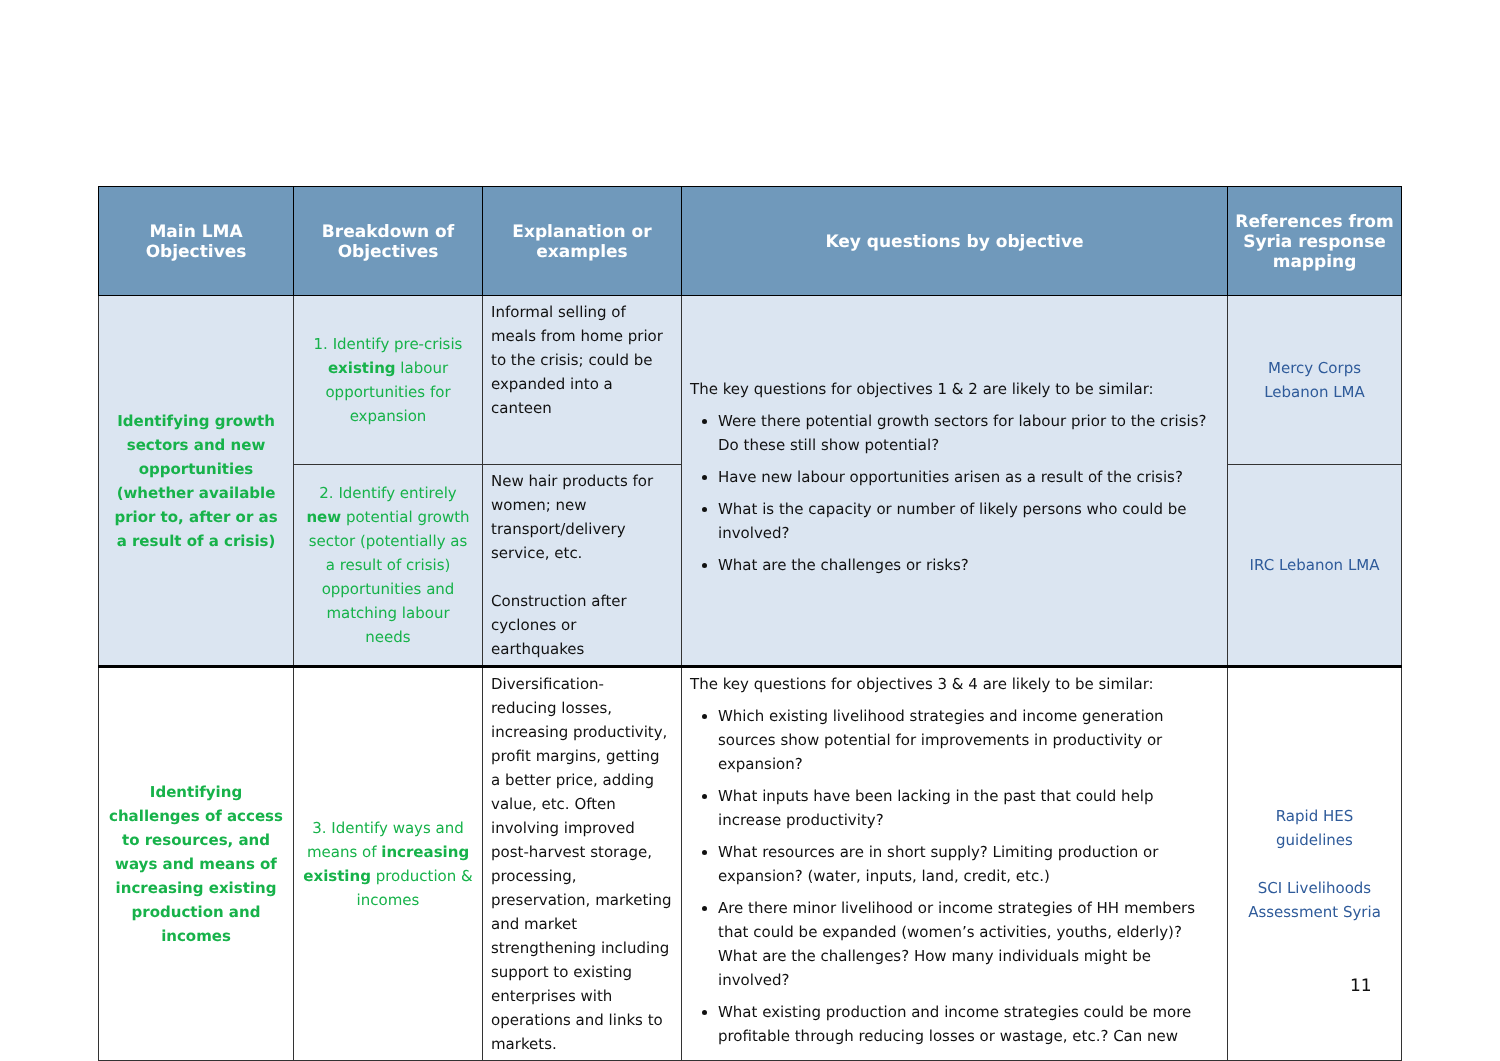| Main LMA Objectives | Breakdown of Objectives | Explanation or examples | Key questions by objective | References from Syria response mapping |
| --- | --- | --- | --- | --- |
| Identifying growth sectors and new opportunities (whether available prior to, after or as a result of a crisis) | 1. Identify pre-crisis existing labour opportunities for expansion | Informal selling of meals from home prior to the crisis; could be expanded into a canteen | The key questions for objectives 1 & 2 are likely to be similar: Were there potential growth sectors for labour prior to the crisis? Do these still show potential? Have new labour opportunities arisen as a result of the crisis? What is the capacity or number of likely persons who could be involved? What are the challenges or risks? | Mercy Corps Lebanon LMA |
| | 2. Identify entirely new potential growth sector (potentially as a result of crisis) opportunities and matching labour needs | New hair products for women; new transport/delivery service, etc. Construction after cyclones or earthquakes | | IRC Lebanon LMA |
| Identifying challenges of access to resources, and ways and means of increasing existing production and incomes | 3. Identify ways and means of increasing existing production & incomes | Diversification- reducing losses, increasing productivity, profit margins, getting a better price, adding value, etc. Often involving improved post-harvest storage, processing, preservation, marketing and market strengthening including support to existing enterprises with operations and links to markets. | The key questions for objectives 3 & 4 are likely to be similar: Which existing livelihood strategies and income generation sources show potential for improvements in productivity or expansion? What inputs have been lacking in the past that could help increase productivity? What resources are in short supply? Limiting production or expansion? (water, inputs, land, credit, etc.) Are there minor livelihood or income strategies of HH members that could be expanded (women’s activities, youths, elderly)? What are the challenges? How many individuals might be involved? What existing production and income strategies could be more profitable through reducing losses or wastage, etc.? Can new | Rapid HES guidelines SCI Livelihoods Assessment Syria |
11